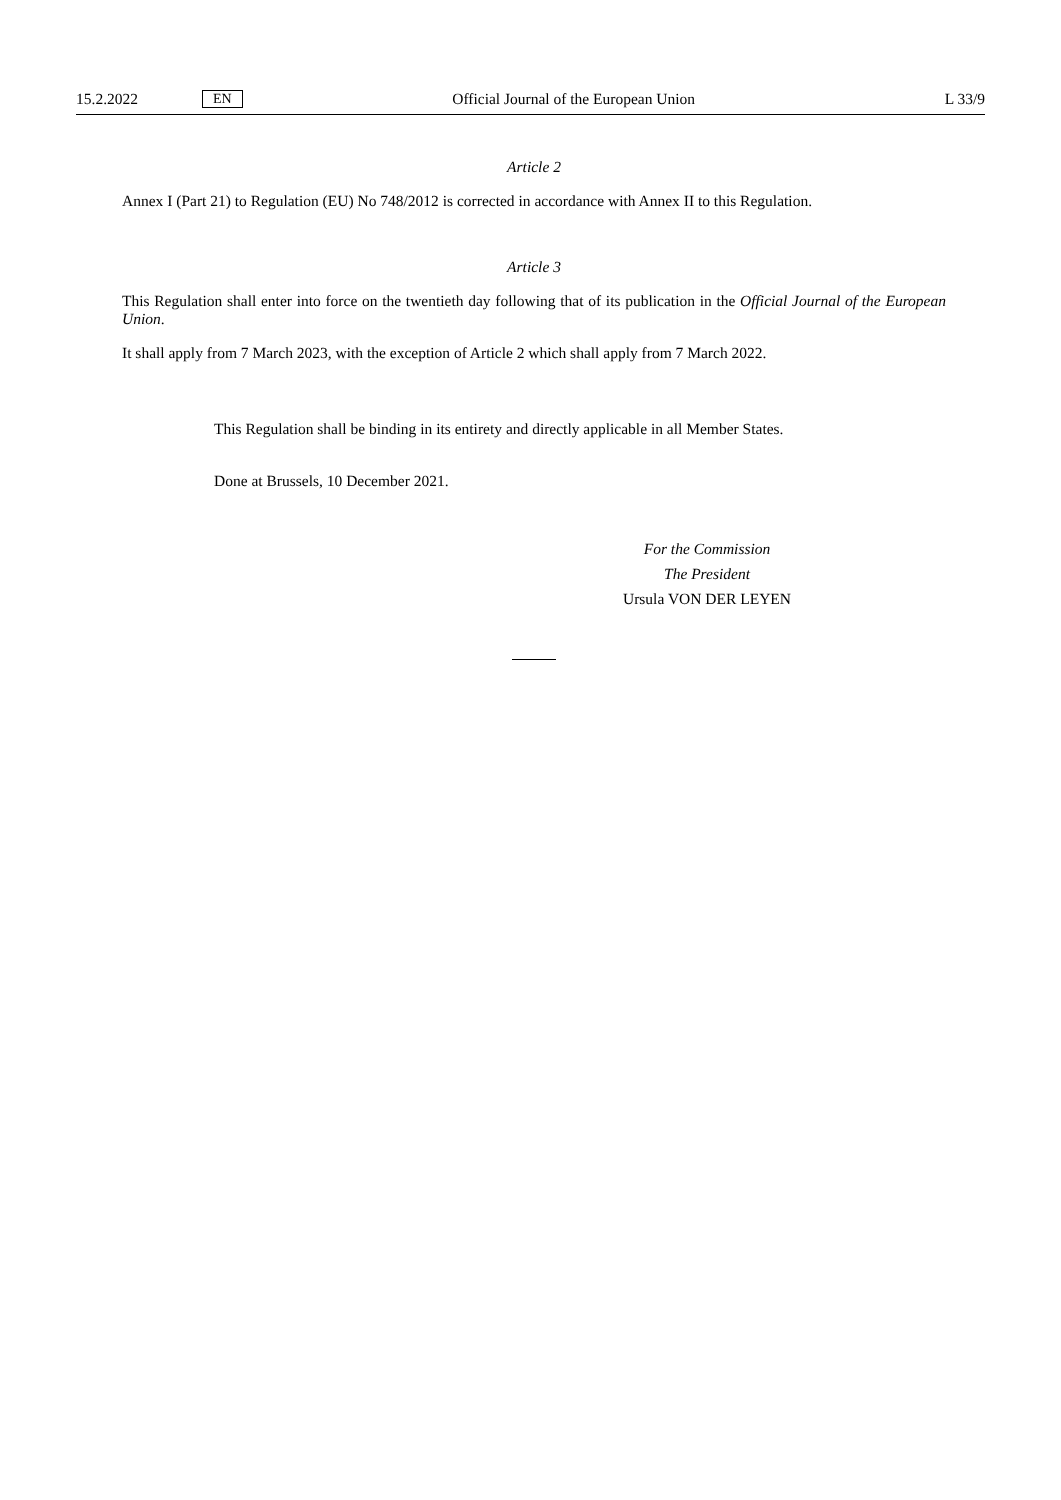15.2.2022 EN Official Journal of the European Union L 33/9
Article 2
Annex I (Part 21) to Regulation (EU) No 748/2012 is corrected in accordance with Annex II to this Regulation.
Article 3
This Regulation shall enter into force on the twentieth day following that of its publication in the Official Journal of the European Union.
It shall apply from 7 March 2023, with the exception of Article 2 which shall apply from 7 March 2022.
This Regulation shall be binding in its entirety and directly applicable in all Member States.
Done at Brussels, 10 December 2021.
For the Commission
The President
Ursula VON DER LEYEN